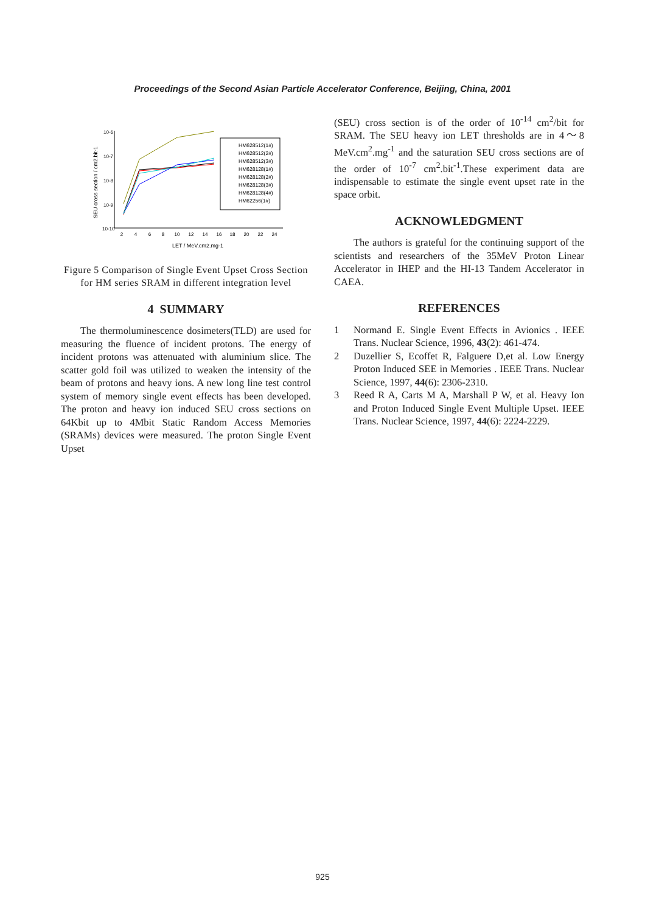Proceedings of the Second Asian Particle Accelerator Conference, Beijing, China, 2001
SEU cross section / cm2.bit-1
10-6
10-7
10-8
10-9
10-10
2
4
6
8
10
12
14
16
18
20
22
24
LET / MeV.cm2.mg-1
HM628512(1#)
HM628512(2#)
HM628512(3#)
HM628128(1#)
HM628128(2#)
HM628128(3#)
HM628128(4#)
HM62256(1#)
Figure 5 Comparison of Single Event Upset Cross Section for HM series SRAM in different integration level
4 SUMMARY
The thermoluminescence dosimeters(TLD) are used for measuring the fluence of incident protons. The energy of incident protons was attenuated with aluminium slice. The scatter gold foil was utilized to weaken the intensity of the beam of protons and heavy ions. A new long line test control system of memory single event effects has been developed. The proton and heavy ion induced SEU cross sections on 64Kbit up to 4Mbit Static Random Access Memories (SRAMs) devices were measured. The proton Single Event Upset
(SEU) cross section is of the order of 10<sup>-14</sup> cm<sup>2</sup>/bit for SRAM. The SEU heavy ion LET thresholds are in 4～8 MeV.cm<sup>2</sup>.mg<sup>-1</sup> and the saturation SEU cross sections are of the order of 10<sup>-7</sup> cm<sup>2</sup>.bit<sup>-1</sup>.These experiment data are indispensable to estimate the single event upset rate in the space orbit.
ACKNOWLEDGMENT
The authors is grateful for the continuing support of the scientists and researchers of the 35MeV Proton Linear Accelerator in IHEP and the HI-13 Tandem Accelerator in CAEA.
REFERENCES
1 Normand E. Single Event Effects in Avionics . IEEE Trans. Nuclear Science, 1996, 43(2): 461-474.
2 Duzellier S, Ecoffet R, Falguere D,et al. Low Energy Proton Induced SEE in Memories . IEEE Trans. Nuclear Science, 1997, 44(6): 2306-2310.
3 Reed R A, Carts M A, Marshall P W, et al. Heavy Ion and Proton Induced Single Event Multiple Upset. IEEE Trans. Nuclear Science, 1997, 44(6): 2224-2229.
925